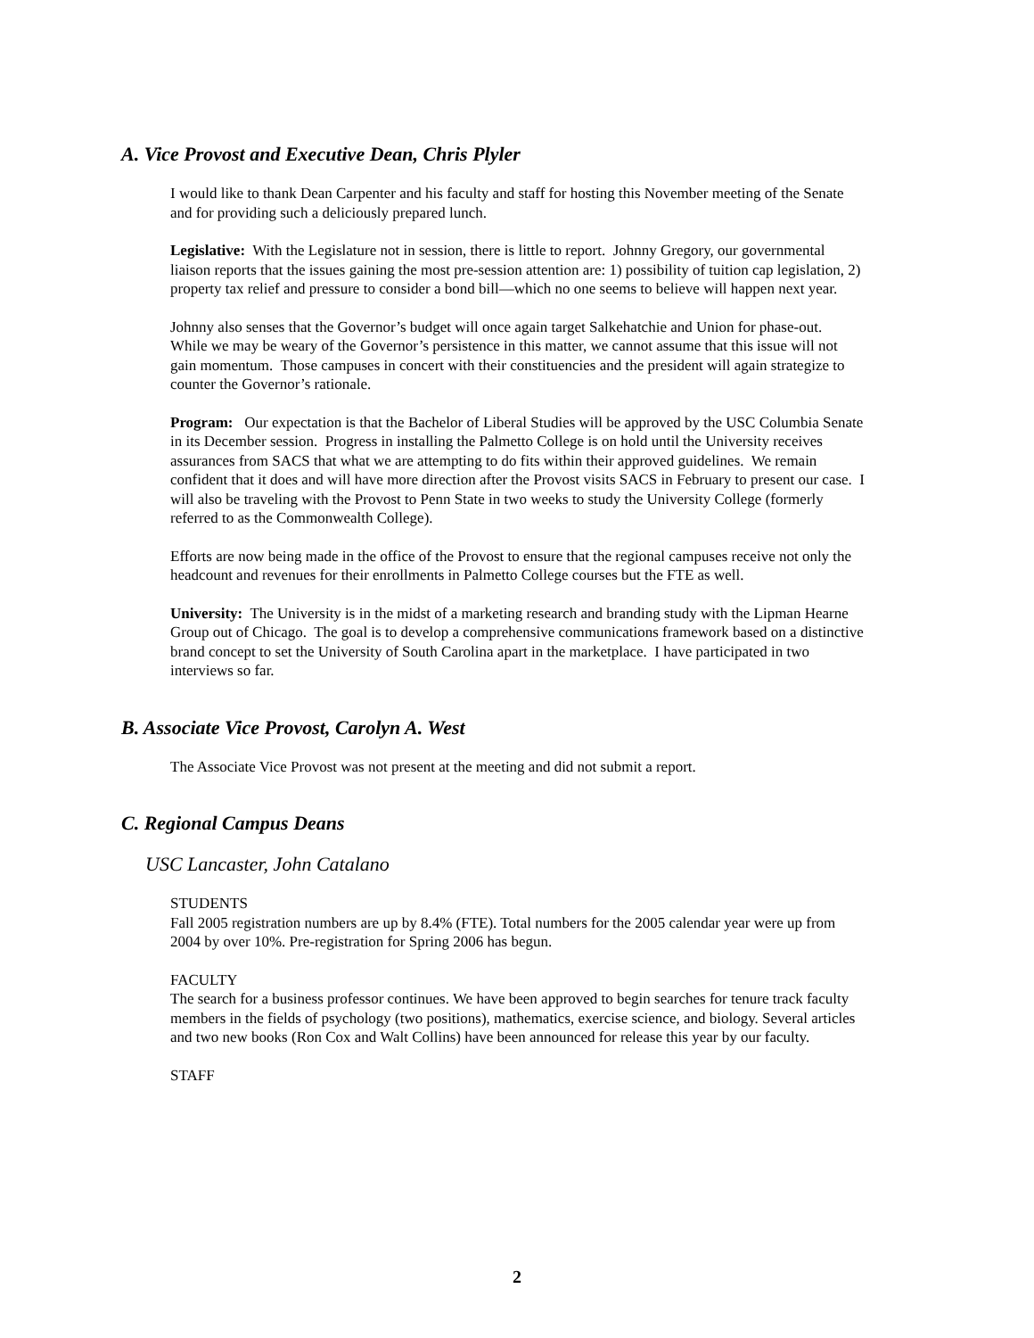A. Vice Provost and Executive Dean, Chris Plyler
I would like to thank Dean Carpenter and his faculty and staff for hosting this November meeting of the Senate and for providing such a deliciously prepared lunch.
Legislative: With the Legislature not in session, there is little to report. Johnny Gregory, our governmental liaison reports that the issues gaining the most pre-session attention are: 1) possibility of tuition cap legislation, 2) property tax relief and pressure to consider a bond bill—which no one seems to believe will happen next year.
Johnny also senses that the Governor’s budget will once again target Salkehatchie and Union for phase-out. While we may be weary of the Governor’s persistence in this matter, we cannot assume that this issue will not gain momentum. Those campuses in concert with their constituencies and the president will again strategize to counter the Governor’s rationale.
Program: Our expectation is that the Bachelor of Liberal Studies will be approved by the USC Columbia Senate in its December session. Progress in installing the Palmetto College is on hold until the University receives assurances from SACS that what we are attempting to do fits within their approved guidelines. We remain confident that it does and will have more direction after the Provost visits SACS in February to present our case. I will also be traveling with the Provost to Penn State in two weeks to study the University College (formerly referred to as the Commonwealth College).
Efforts are now being made in the office of the Provost to ensure that the regional campuses receive not only the headcount and revenues for their enrollments in Palmetto College courses but the FTE as well.
University: The University is in the midst of a marketing research and branding study with the Lipman Hearne Group out of Chicago. The goal is to develop a comprehensive communications framework based on a distinctive brand concept to set the University of South Carolina apart in the marketplace. I have participated in two interviews so far.
B. Associate Vice Provost, Carolyn A. West
The Associate Vice Provost was not present at the meeting and did not submit a report.
C. Regional Campus Deans
USC Lancaster, John Catalano
STUDENTS
Fall 2005 registration numbers are up by 8.4% (FTE). Total numbers for the 2005 calendar year were up from 2004 by over 10%. Pre-registration for Spring 2006 has begun.
FACULTY
The search for a business professor continues. We have been approved to begin searches for tenure track faculty members in the fields of psychology (two positions), mathematics, exercise science, and biology. Several articles and two new books (Ron Cox and Walt Collins) have been announced for release this year by our faculty.
STAFF
2